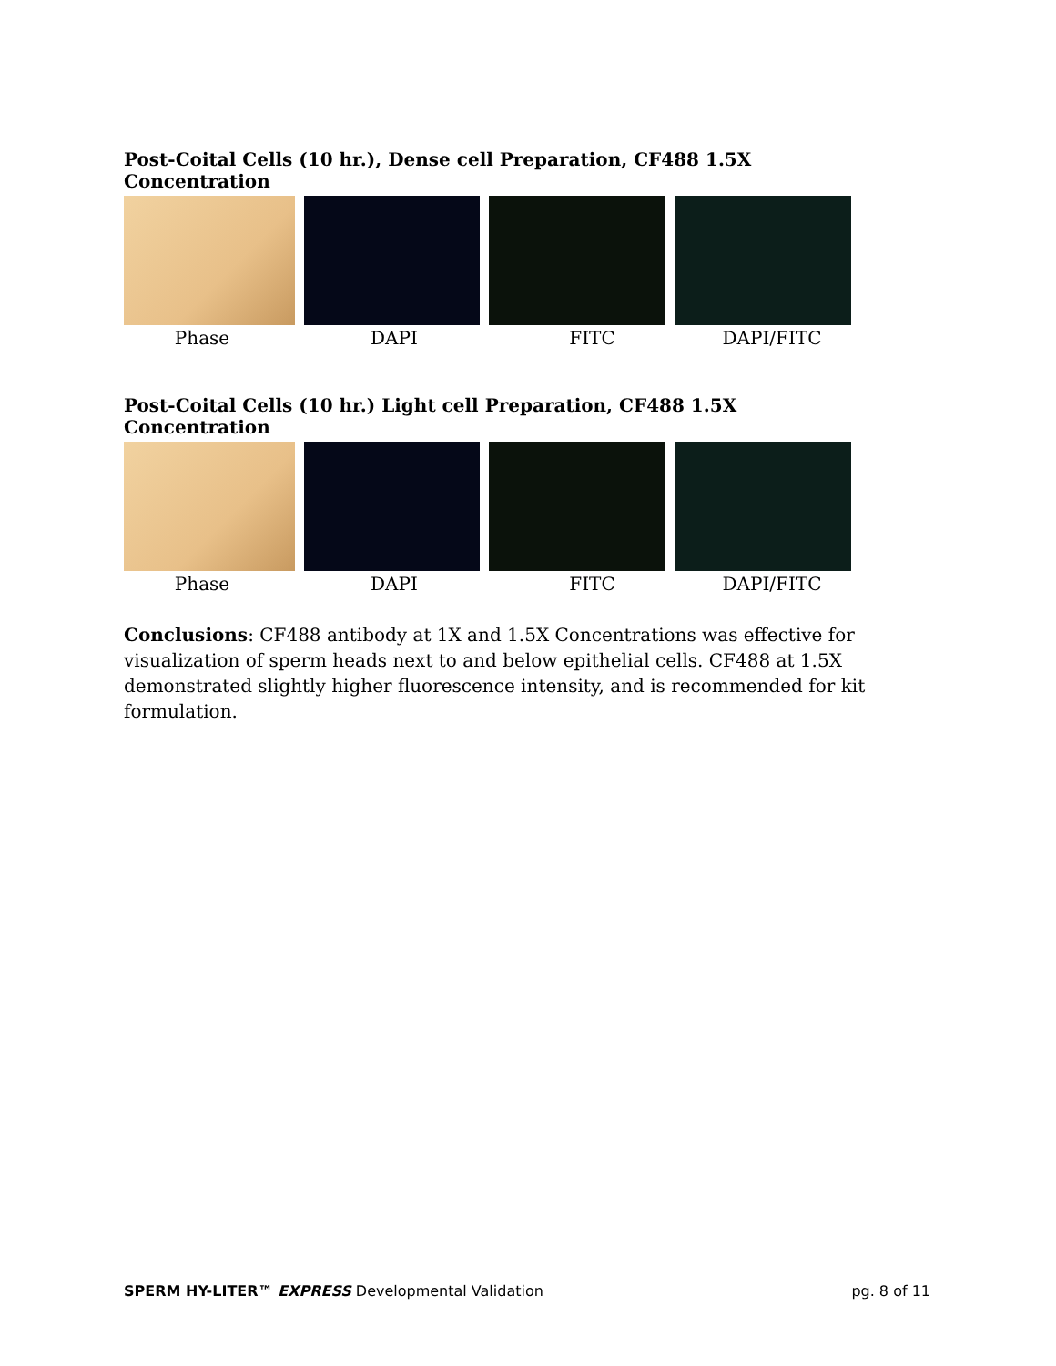Post-Coital Cells (10 hr.), Dense cell Preparation, CF488 1.5X Concentration
Phase DAPI FITC DAPI/FITC
Post-Coital Cells (10 hr.) Light cell Preparation, CF488 1.5X Concentration
Phase DAPI FITC DAPI/FITC
Conclusions: CF488 antibody at 1X and 1.5X Concentrations was effective for visualization of sperm heads next to and below epithelial cells. CF488 at 1.5X demonstrated slightly higher fluorescence intensity, and is recommended for kit formulation.
SPERM HY-LITER™ EXPRESS Developmental Validation
pg. 8 of 11